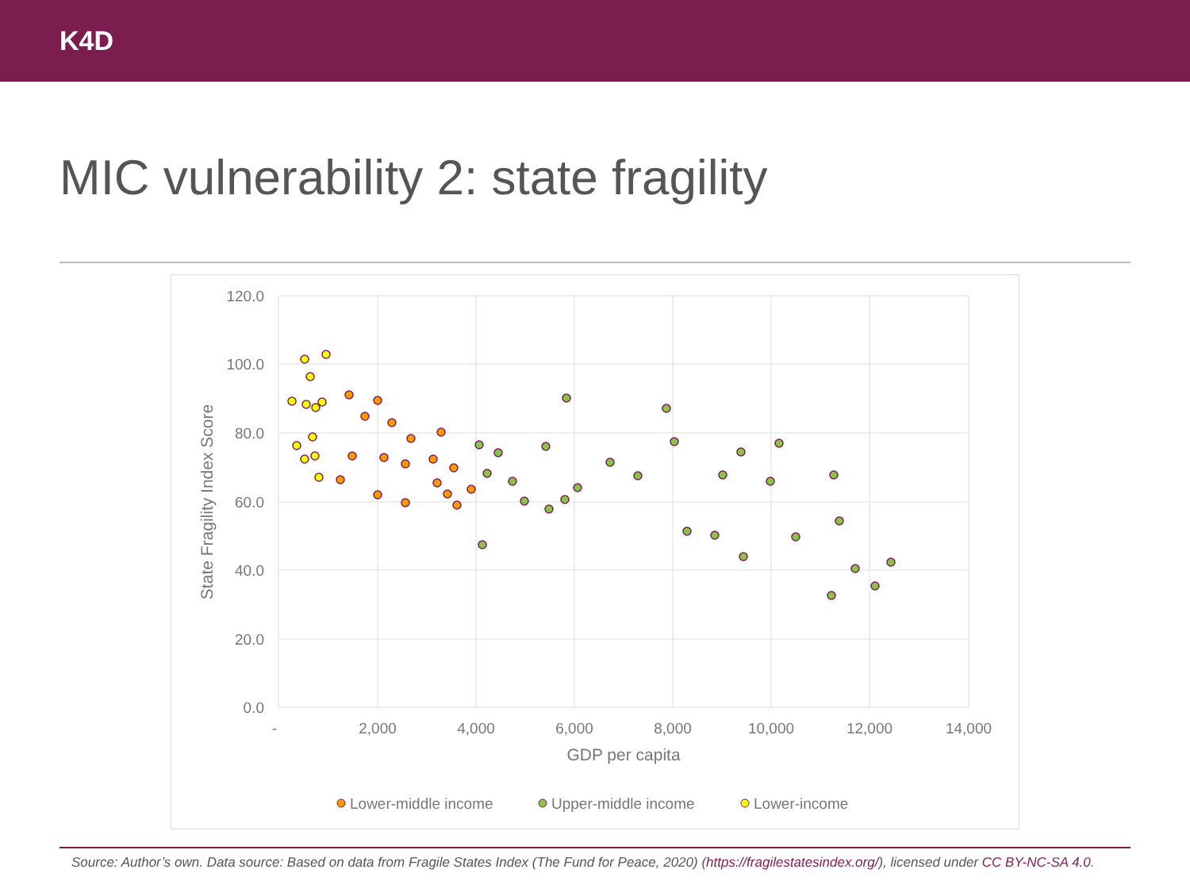K4D
MIC vulnerability 2: state fragility
120.0
100.0
80.0
60.0
40.0
20.0
0.0
-
2,000
4,000
6,000
8,000
10,000
12,000
14,000
GDP per capita
State Fragility Index Score
Lower-middle income
Upper-middle income
Lower-income
Source: Author’s own. Data source: Based on data from Fragile States Index (The Fund for Peace, 2020) (https://fragilestatesindex.org/), licensed under CC BY-NC-SA 4.0.